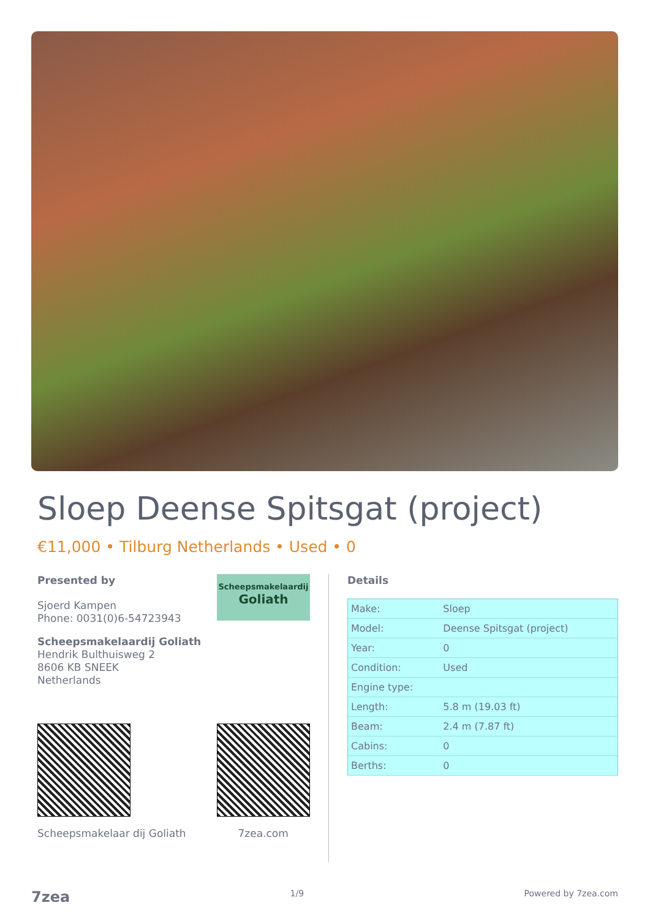Sloep Deense Spitsgat (project)
€11,000 • Tilburg Netherlands • Used • 0
Scheepsmakelaardij
Goliath
Presented by
Sjoerd Kampen
Phone: 0031(0)6-54723943
Scheepsmakelaardij Goliath
Hendrik Bulthuisweg 2
8606 KB SNEEK
Netherlands
Scheepsmakelaar dij Goliath 7zea.com
Details
| Make: | Sloep |
| Model: | Deense Spitsgat (project) |
| Year: | 0 |
| Condition: | Used |
| Engine type: | |
| Length: | 5.8 m (19.03 ft) |
| Beam: | 2.4 m (7.87 ft) |
| Cabins: | 0 |
| Berths: | 0 |
7zea 1/9 Powered by 7zea.com